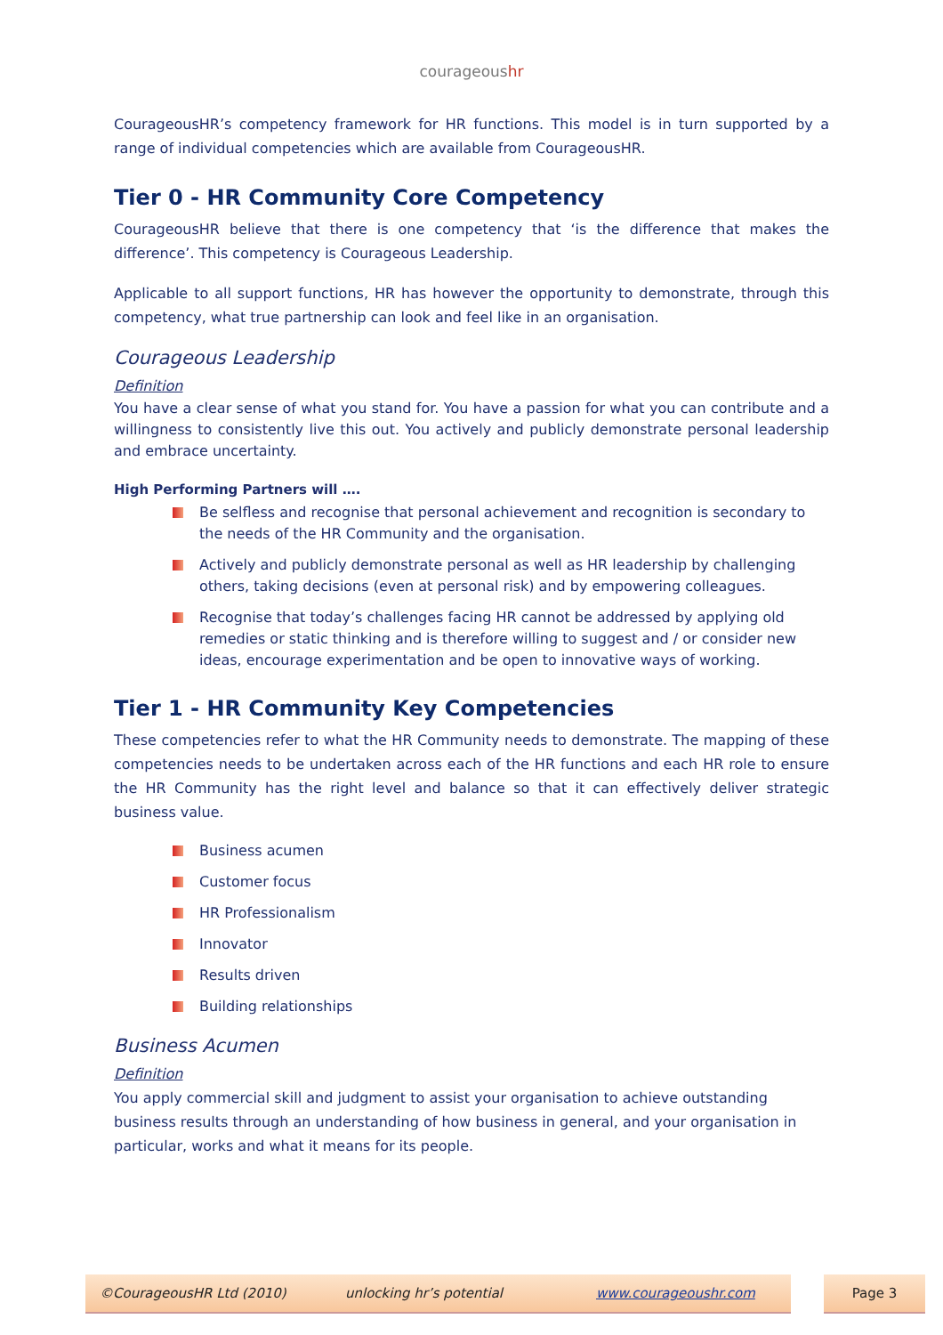courageoushr
CourageousHR’s competency framework for HR functions. This model is in turn supported by a range of individual competencies which are available from CourageousHR.
Tier 0 - HR Community Core Competency
CourageousHR believe that there is one competency that ‘is the difference that makes the difference’. This competency is Courageous Leadership.
Applicable to all support functions, HR has however the opportunity to demonstrate, through this competency, what true partnership can look and feel like in an organisation.
Courageous Leadership
Definition
You have a clear sense of what you stand for. You have a passion for what you can contribute and a willingness to consistently live this out. You actively and publicly demonstrate personal leadership and embrace uncertainty.
High Performing Partners will ….
Be selfless and recognise that personal achievement and recognition is secondary to the needs of the HR Community and the organisation.
Actively and publicly demonstrate personal as well as HR leadership by challenging others, taking decisions (even at personal risk) and by empowering colleagues.
Recognise that today’s challenges facing HR cannot be addressed by applying old remedies or static thinking and is therefore willing to suggest and / or consider new ideas, encourage experimentation and be open to innovative ways of working.
Tier 1 - HR Community Key Competencies
These competencies refer to what the HR Community needs to demonstrate. The mapping of these competencies needs to be undertaken across each of the HR functions and each HR role to ensure the HR Community has the right level and balance so that it can effectively deliver strategic business value.
Business acumen
Customer focus
HR Professionalism
Innovator
Results driven
Building relationships
Business Acumen
Definition
You apply commercial skill and judgment to assist your organisation to achieve outstanding business results through an understanding of how business in general, and your organisation in particular, works and what it means for its people.
©CourageousHR Ltd (2010) unlocking hr’s potential www.courageoushr.com Page 3